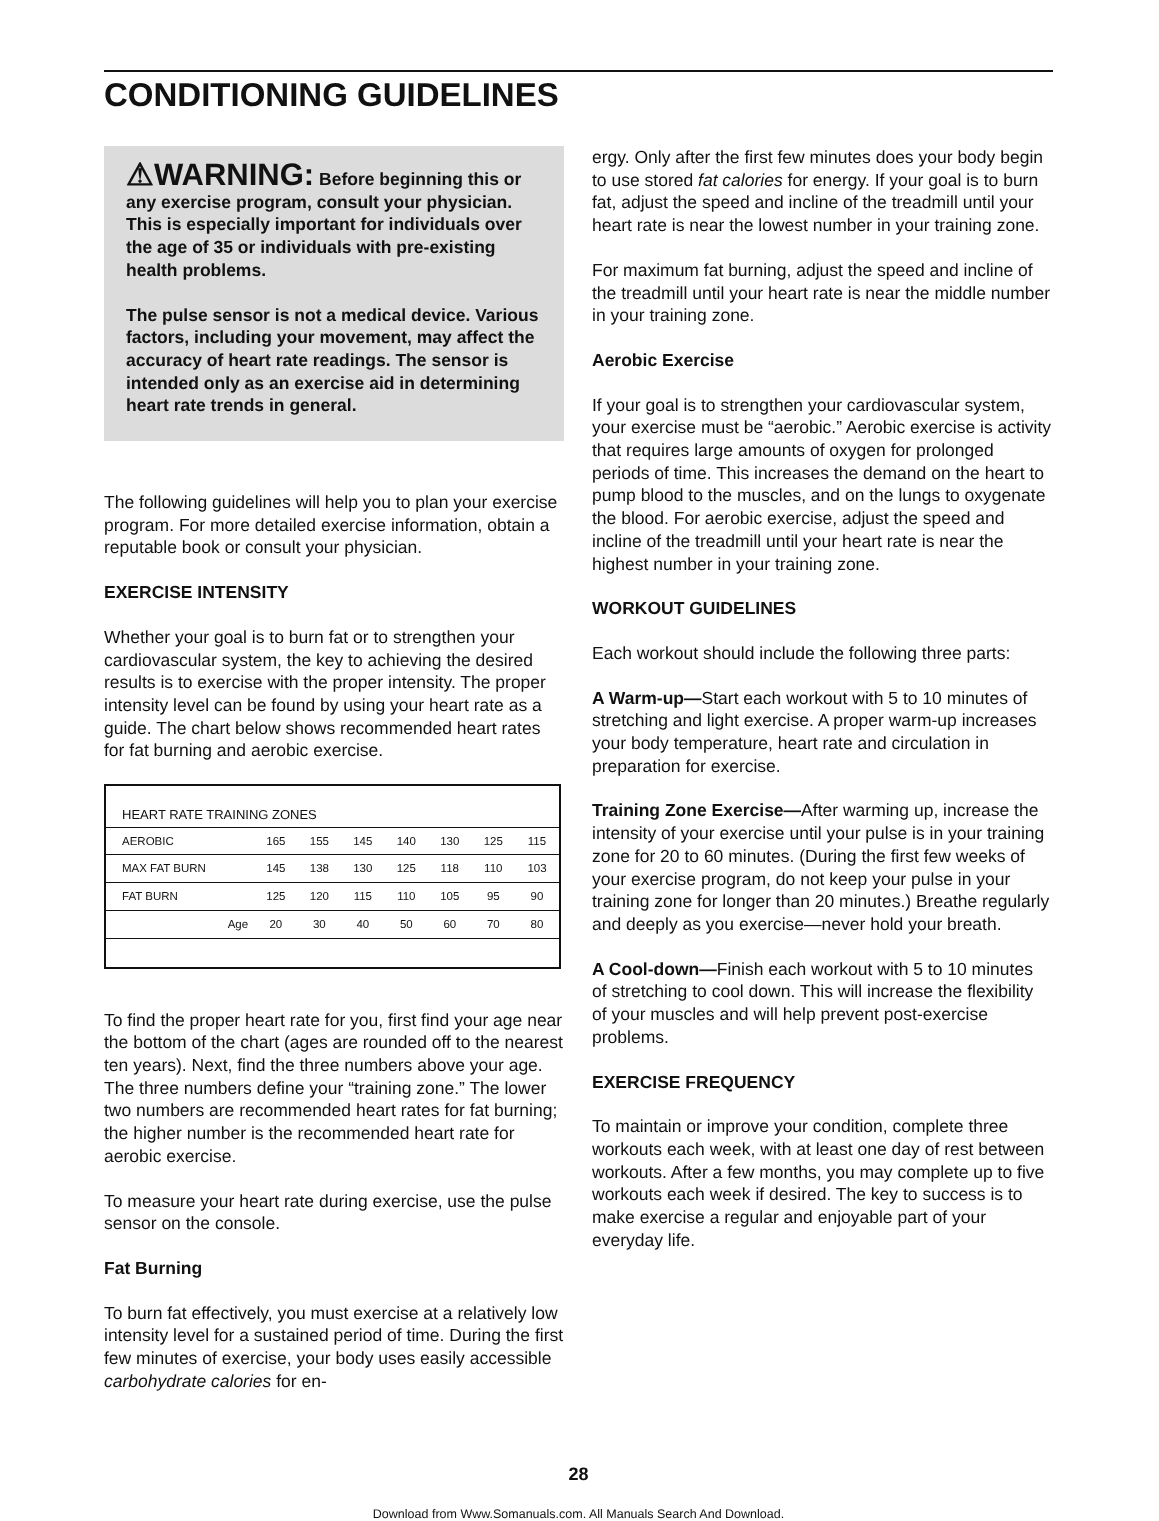CONDITIONING GUIDELINES
⚠WARNING: Before beginning this or any exercise program, consult your physician. This is especially important for individuals over the age of 35 or individuals with pre-existing health problems.
The pulse sensor is not a medical device. Various factors, including your movement, may affect the accuracy of heart rate readings. The sensor is intended only as an exercise aid in determining heart rate trends in general.
The following guidelines will help you to plan your exercise program. For more detailed exercise information, obtain a reputable book or consult your physician.
EXERCISE INTENSITY
Whether your goal is to burn fat or to strengthen your cardiovascular system, the key to achieving the desired results is to exercise with the proper intensity. The proper intensity level can be found by using your heart rate as a guide. The chart below shows recommended heart rates for fat burning and aerobic exercise.
| HEART RATE TRAINING ZONES | | | | | | | |
| --- | --- | --- | --- | --- | --- | --- | --- |
| AEROBIC | 165 | 155 | 145 | 140 | 130 | 125 | 115 |
| MAX FAT BURN | 145 | 138 | 130 | 125 | 118 | 110 | 103 |
| FAT BURN | 125 | 120 | 115 | 110 | 105 | 95 | 90 |
| Age | 20 | 30 | 40 | 50 | 60 | 70 | 80 |
To find the proper heart rate for you, first find your age near the bottom of the chart (ages are rounded off to the nearest ten years). Next, find the three numbers above your age. The three numbers define your “training zone.” The lower two numbers are recommended heart rates for fat burning; the higher number is the recommended heart rate for aerobic exercise.
To measure your heart rate during exercise, use the pulse sensor on the console.
Fat Burning
To burn fat effectively, you must exercise at a relatively low intensity level for a sustained period of time. During the first few minutes of exercise, your body uses easily accessible carbohydrate calories for en-
ergy. Only after the first few minutes does your body begin to use stored fat calories for energy. If your goal is to burn fat, adjust the speed and incline of the treadmill until your heart rate is near the lowest number in your training zone.
For maximum fat burning, adjust the speed and incline of the treadmill until your heart rate is near the middle number in your training zone.
Aerobic Exercise
If your goal is to strengthen your cardiovascular system, your exercise must be “aerobic.” Aerobic exercise is activity that requires large amounts of oxygen for prolonged periods of time. This increases the demand on the heart to pump blood to the muscles, and on the lungs to oxygenate the blood. For aerobic exercise, adjust the speed and incline of the treadmill until your heart rate is near the highest number in your training zone.
WORKOUT GUIDELINES
Each workout should include the following three parts:
A Warm-up—Start each workout with 5 to 10 minutes of stretching and light exercise. A proper warm-up increases your body temperature, heart rate and circulation in preparation for exercise.
Training Zone Exercise—After warming up, increase the intensity of your exercise until your pulse is in your training zone for 20 to 60 minutes. (During the first few weeks of your exercise program, do not keep your pulse in your training zone for longer than 20 minutes.) Breathe regularly and deeply as you exercise—never hold your breath.
A Cool-down—Finish each workout with 5 to 10 minutes of stretching to cool down. This will increase the flexibility of your muscles and will help prevent post-exercise problems.
EXERCISE FREQUENCY
To maintain or improve your condition, complete three workouts each week, with at least one day of rest between workouts. After a few months, you may complete up to five workouts each week if desired. The key to success is to make exercise a regular and enjoyable part of your everyday life.
28
Download from Www.Somanuals.com. All Manuals Search And Download.